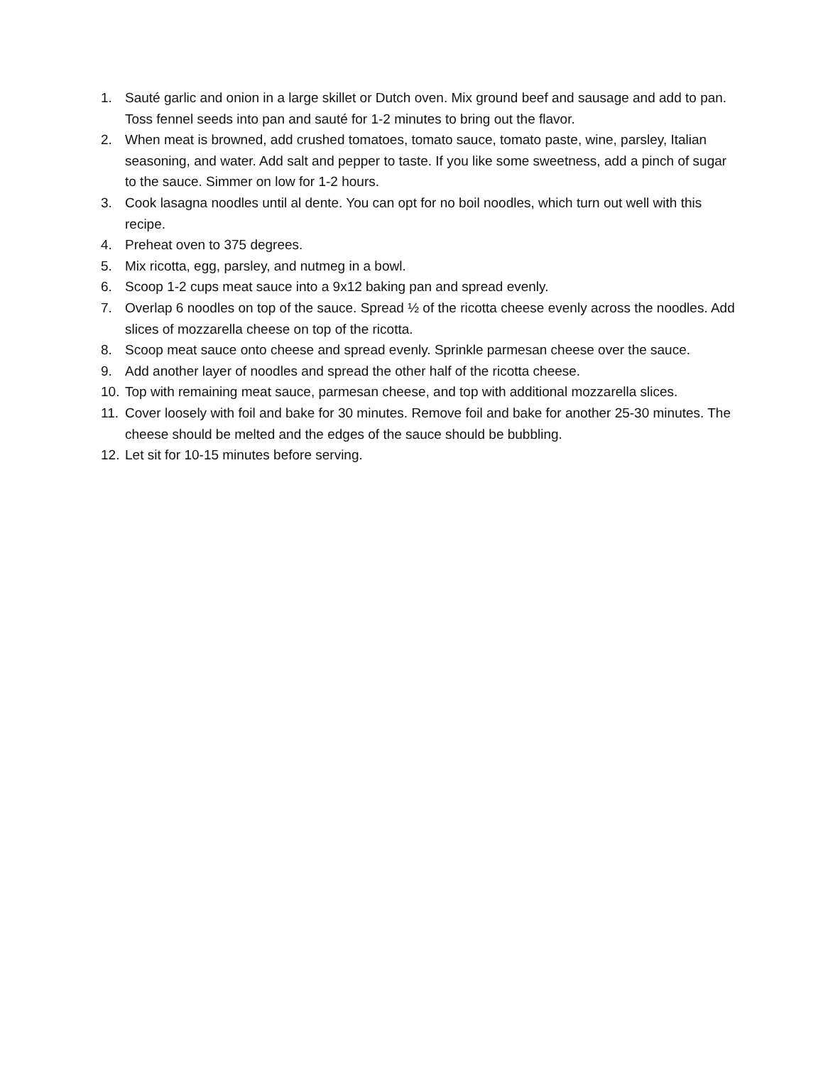1. Sauté garlic and onion in a large skillet or Dutch oven. Mix ground beef and sausage and add to pan. Toss fennel seeds into pan and sauté for 1-2 minutes to bring out the flavor.
2. When meat is browned, add crushed tomatoes, tomato sauce, tomato paste, wine, parsley, Italian seasoning, and water. Add salt and pepper to taste. If you like some sweetness, add a pinch of sugar to the sauce. Simmer on low for 1-2 hours.
3. Cook lasagna noodles until al dente. You can opt for no boil noodles, which turn out well with this recipe.
4. Preheat oven to 375 degrees.
5. Mix ricotta, egg, parsley, and nutmeg in a bowl.
6. Scoop 1-2 cups meat sauce into a 9x12 baking pan and spread evenly.
7. Overlap 6 noodles on top of the sauce. Spread ½ of the ricotta cheese evenly across the noodles. Add slices of mozzarella cheese on top of the ricotta.
8. Scoop meat sauce onto cheese and spread evenly. Sprinkle parmesan cheese over the sauce.
9. Add another layer of noodles and spread the other half of the ricotta cheese.
10. Top with remaining meat sauce, parmesan cheese, and top with additional mozzarella slices.
11. Cover loosely with foil and bake for 30 minutes. Remove foil and bake for another 25-30 minutes. The cheese should be melted and the edges of the sauce should be bubbling.
12. Let sit for 10-15 minutes before serving.